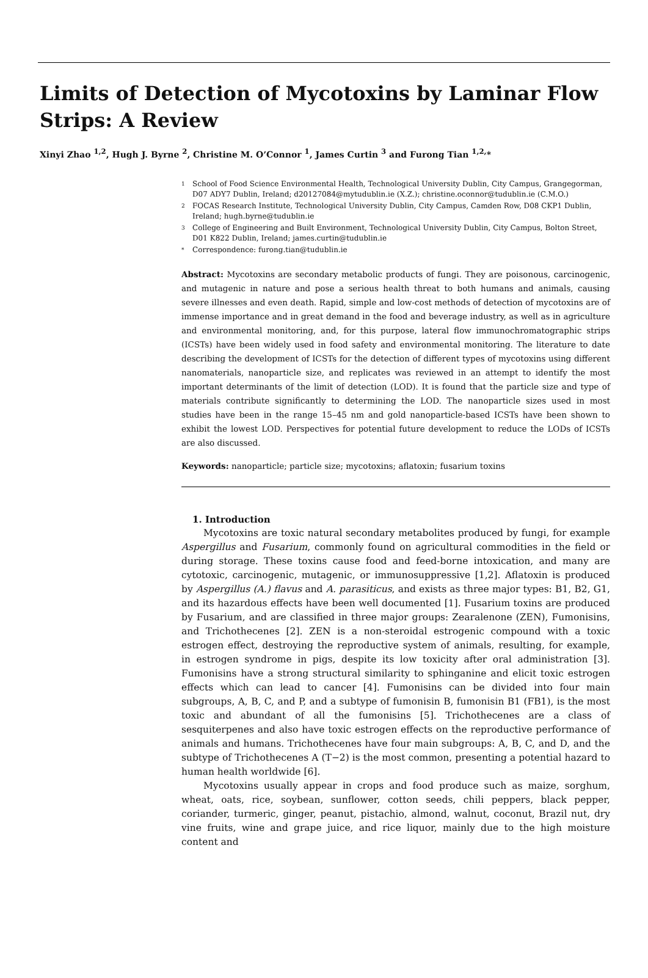Limits of Detection of Mycotoxins by Laminar Flow Strips: A Review
Xinyi Zhao <sup>1,2</sup>, Hugh J. Byrne <sup>2</sup>, Christine M. O’Connor <sup>1</sup>, James Curtin <sup>3</sup> and Furong Tian <sup>1,2,</sup>*
1 School of Food Science Environmental Health, Technological University Dublin, City Campus, Grangegorman, D07 ADY7 Dublin, Ireland; d20127084@mytudublin.ie (X.Z.); christine.oconnor@tudublin.ie (C.M.O.)
2 FOCAS Research Institute, Technological University Dublin, City Campus, Camden Row, D08 CKP1 Dublin, Ireland; hugh.byrne@tudublin.ie
3 College of Engineering and Built Environment, Technological University Dublin, City Campus, Bolton Street, D01 K822 Dublin, Ireland; james.curtin@tudublin.ie
* Correspondence: furong.tian@tudublin.ie
Abstract: Mycotoxins are secondary metabolic products of fungi. They are poisonous, carcinogenic, and mutagenic in nature and pose a serious health threat to both humans and animals, causing severe illnesses and even death. Rapid, simple and low-cost methods of detection of mycotoxins are of immense importance and in great demand in the food and beverage industry, as well as in agriculture and environmental monitoring, and, for this purpose, lateral flow immunochromatographic strips (ICSTs) have been widely used in food safety and environmental monitoring. The literature to date describing the development of ICSTs for the detection of different types of mycotoxins using different nanomaterials, nanoparticle size, and replicates was reviewed in an attempt to identify the most important determinants of the limit of detection (LOD). It is found that the particle size and type of materials contribute significantly to determining the LOD. The nanoparticle sizes used in most studies have been in the range 15–45 nm and gold nanoparticle-based ICSTs have been shown to exhibit the lowest LOD. Perspectives for potential future development to reduce the LODs of ICSTs are also discussed.
Keywords: nanoparticle; particle size; mycotoxins; aflatoxin; fusarium toxins
1. Introduction
Mycotoxins are toxic natural secondary metabolites produced by fungi, for example Aspergillus and Fusarium, commonly found on agricultural commodities in the field or during storage. These toxins cause food and feed-borne intoxication, and many are cytotoxic, carcinogenic, mutagenic, or immunosuppressive [1,2]. Aflatoxin is produced by Aspergillus (A.) flavus and A. parasiticus, and exists as three major types: B1, B2, G1, and its hazardous effects have been well documented [1]. Fusarium toxins are produced by Fusarium, and are classified in three major groups: Zearalenone (ZEN), Fumonisins, and Trichothecenes [2]. ZEN is a non-steroidal estrogenic compound with a toxic estrogen effect, destroying the reproductive system of animals, resulting, for example, in estrogen syndrome in pigs, despite its low toxicity after oral administration [3]. Fumonisins have a strong structural similarity to sphinganine and elicit toxic estrogen effects which can lead to cancer [4]. Fumonisins can be divided into four main subgroups, A, B, C, and P, and a subtype of fumonisin B, fumonisin B1 (FB1), is the most toxic and abundant of all the fumonisins [5]. Trichothecenes are a class of sesquiterpenes and also have toxic estrogen effects on the reproductive performance of animals and humans. Trichothecenes have four main subgroups: A, B, C, and D, and the subtype of Trichothecenes A (T−2) is the most common, presenting a potential hazard to human health worldwide [6].
Mycotoxins usually appear in crops and food produce such as maize, sorghum, wheat, oats, rice, soybean, sunflower, cotton seeds, chili peppers, black pepper, coriander, turmeric, ginger, peanut, pistachio, almond, walnut, coconut, Brazil nut, dry vine fruits, wine and grape juice, and rice liquor, mainly due to the high moisture content and